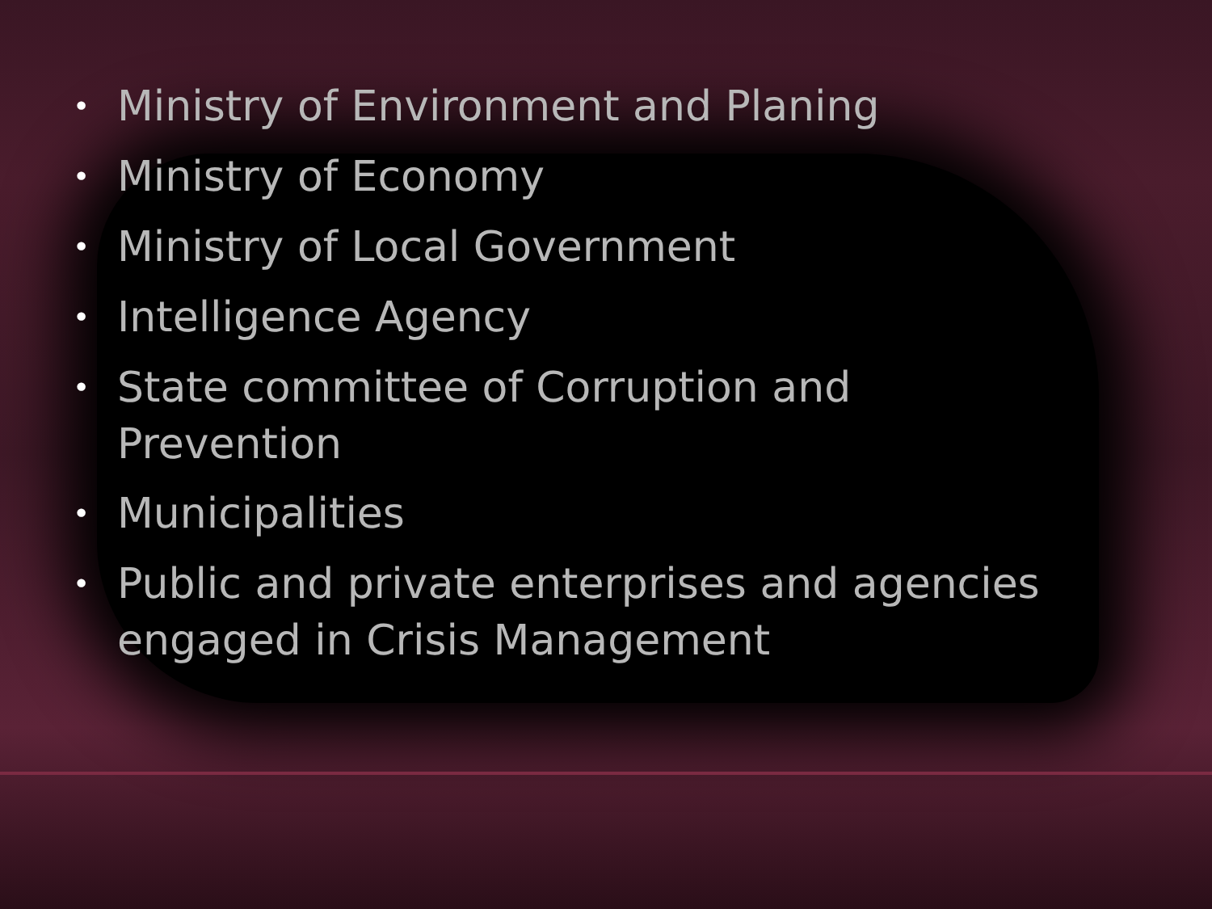• Ministry of Environment and Planing
• Ministry of Economy
• Ministry of Local Government
• Intelligence Agency
• State committee of Corruption and Prevention
• Municipalities
• Public and private enterprises and agencies engaged in Crisis Management